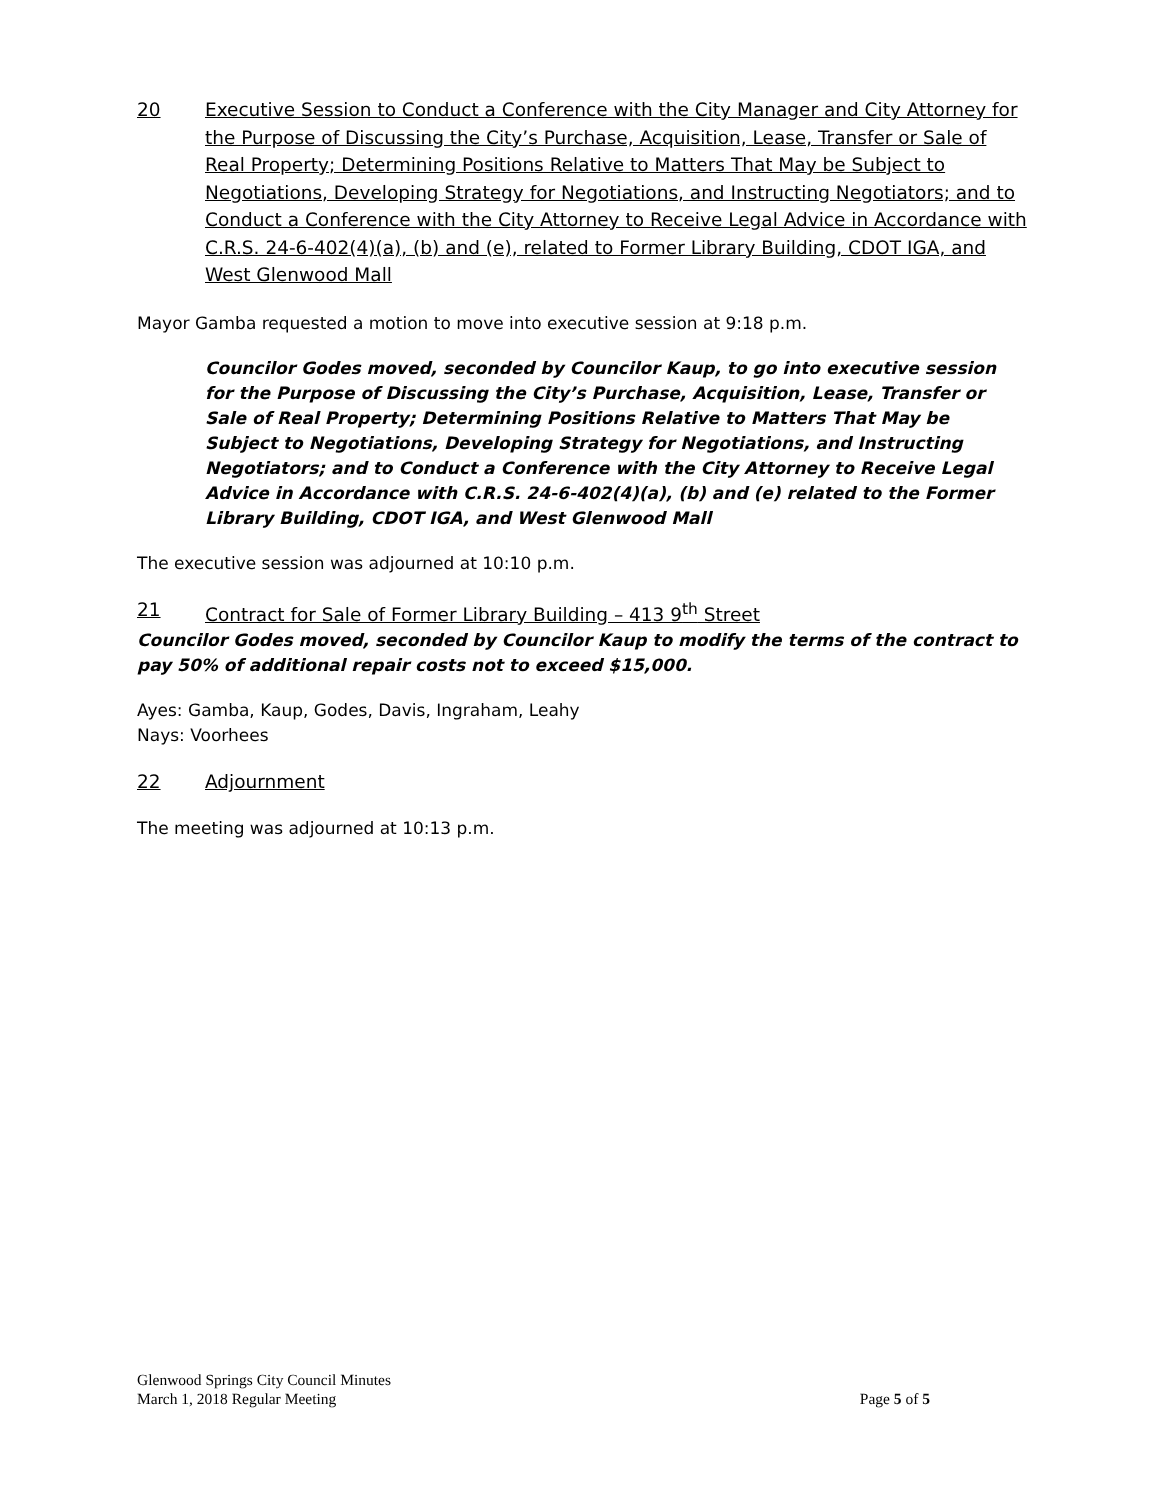20 Executive Session to Conduct a Conference with the City Manager and City Attorney for the Purpose of Discussing the City’s Purchase, Acquisition, Lease, Transfer or Sale of Real Property; Determining Positions Relative to Matters That May be Subject to Negotiations, Developing Strategy for Negotiations, and Instructing Negotiators; and to Conduct a Conference with the City Attorney to Receive Legal Advice in Accordance with C.R.S. 24-6-402(4)(a), (b) and (e), related to Former Library Building, CDOT IGA, and West Glenwood Mall
Mayor Gamba requested a motion to move into executive session at 9:18 p.m.
Councilor Godes moved, seconded by Councilor Kaup, to go into executive session for the Purpose of Discussing the City’s Purchase, Acquisition, Lease, Transfer or Sale of Real Property; Determining Positions Relative to Matters That May be Subject to Negotiations, Developing Strategy for Negotiations, and Instructing Negotiators; and to Conduct a Conference with the City Attorney to Receive Legal Advice in Accordance with C.R.S. 24-6-402(4)(a), (b) and (e) related to the Former Library Building, CDOT IGA, and West Glenwood Mall
The executive session was adjourned at 10:10 p.m.
21 Contract for Sale of Former Library Building – 413 9<sup>th</sup> Street
Councilor Godes moved, seconded by Councilor Kaup to modify the terms of the contract to pay 50% of additional repair costs not to exceed $15,000.
Ayes: Gamba, Kaup, Godes, Davis, Ingraham, Leahy
Nays: Voorhees
22 Adjournment
The meeting was adjourned at 10:13 p.m.
Glenwood Springs City Council Minutes
March 1, 2018 Regular Meeting Page 5 of 5